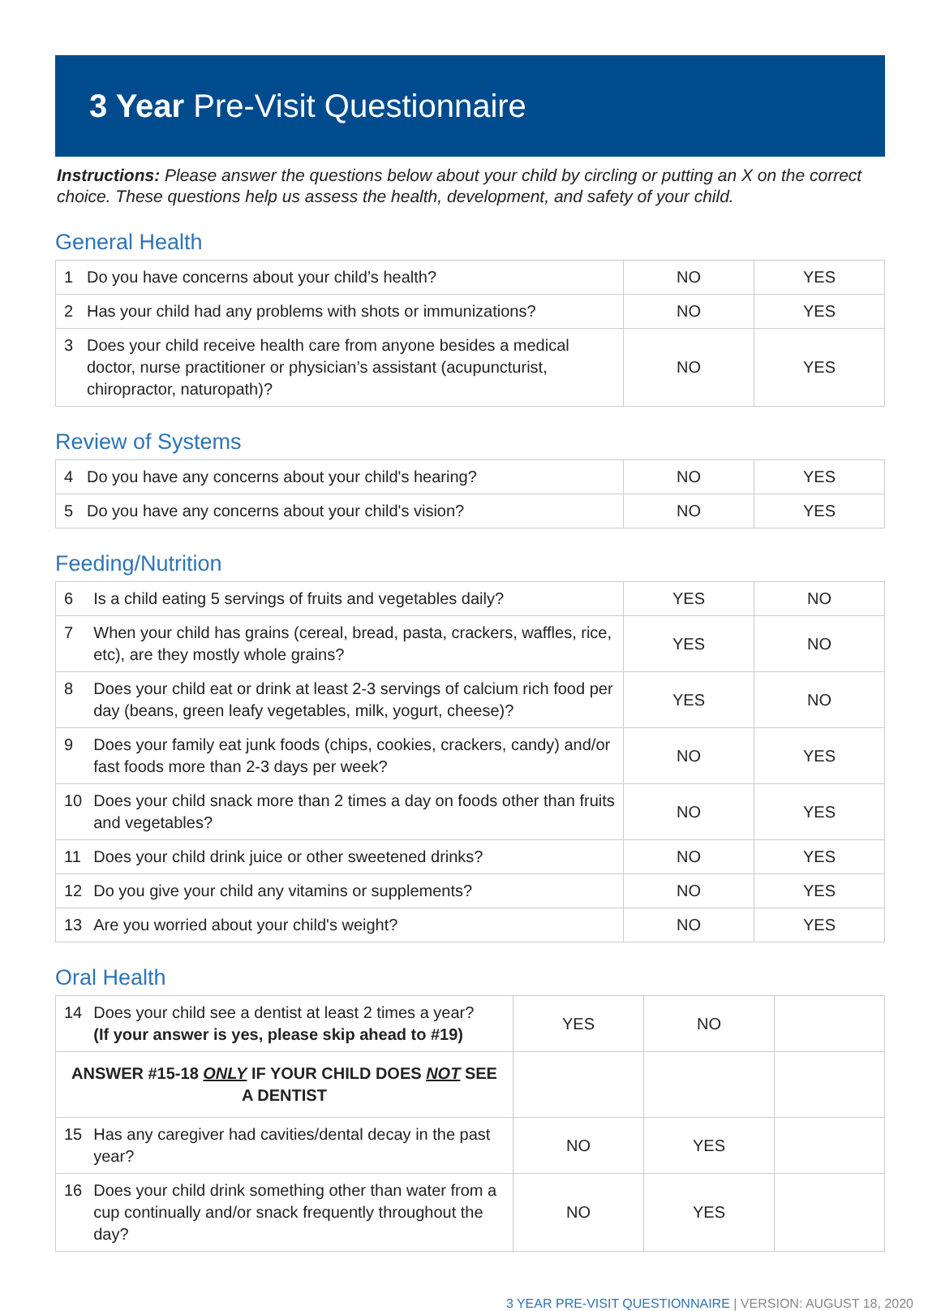3 Year Pre-Visit Questionnaire
Instructions: Please answer the questions below about your child by circling or putting an X on the correct choice. These questions help us assess the health, development, and safety of your child.
General Health
| 1 | Do you have concerns about your child’s health? | NO | YES |
| 2 | Has your child had any problems with shots or immunizations? | NO | YES |
| 3 | Does your child receive health care from anyone besides a medical doctor, nurse practitioner or physician’s assistant (acupuncturist, chiropractor, naturopath)? | NO | YES |
Review of Systems
| 4 | Do you have any concerns about your child's hearing? | NO | YES |
| 5 | Do you have any concerns about your child's vision? | NO | YES |
Feeding/Nutrition
| 6 | Is a child eating 5 servings of fruits and vegetables daily? | YES | NO |
| 7 | When your child has grains (cereal, bread, pasta, crackers, waffles, rice, etc), are they mostly whole grains? | YES | NO |
| 8 | Does your child eat or drink at least 2-3 servings of calcium rich food per day (beans, green leafy vegetables, milk, yogurt, cheese)? | YES | NO |
| 9 | Does your family eat junk foods (chips, cookies, crackers, candy) and/or fast foods more than 2-3 days per week? | NO | YES |
| 10 | Does your child snack more than 2 times a day on foods other than fruits and vegetables? | NO | YES |
| 11 | Does your child drink juice or other sweetened drinks? | NO | YES |
| 12 | Do you give your child any vitamins or supplements? | NO | YES |
| 13 | Are you worried about your child's weight? | NO | YES |
Oral Health
| 14 | Does your child see a dentist at least 2 times a year? (If your answer is yes, please skip ahead to #19) | YES | NO | |
| ANSWER #15-18 ONLY IF YOUR CHILD DOES NOT SEE A DENTIST | | | | |
| 15 | Has any caregiver had cavities/dental decay in the past year? | NO | YES | |
| 16 | Does your child drink something other than water from a cup continually and/or snack frequently throughout the day? | NO | YES | |
3 YEAR PRE-VISIT QUESTIONNAIRE | VERSION: AUGUST 18, 2020